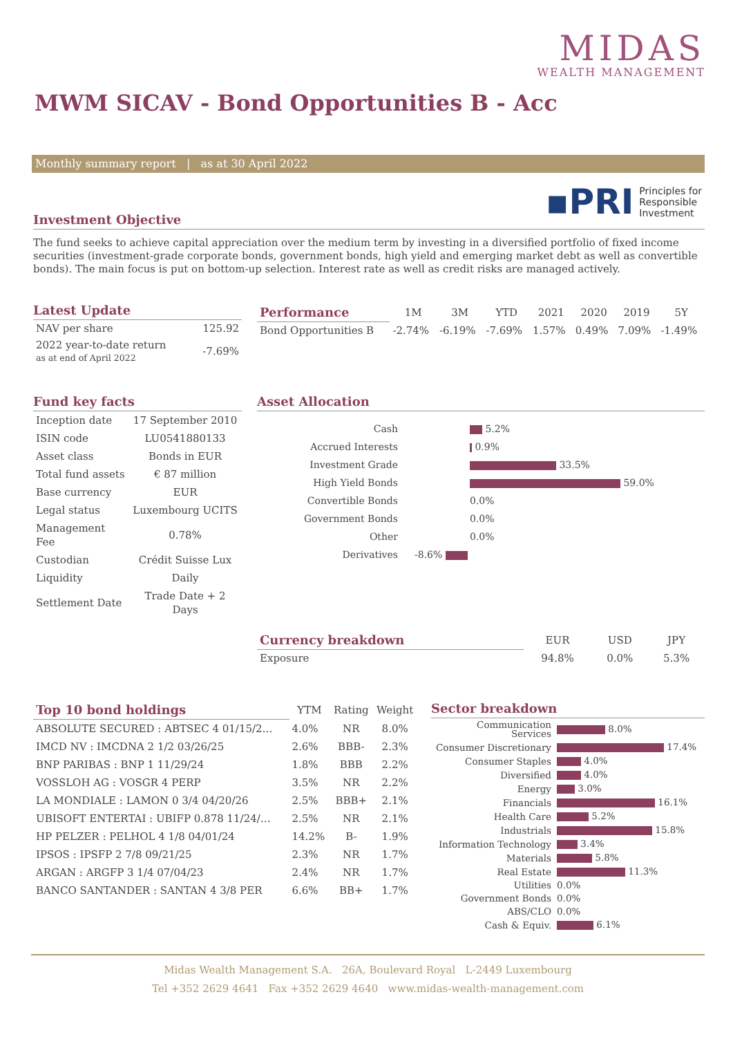MIDAS
WEALTH MANAGEMENT
MWM SICAV - Bond Opportunities B - Acc
Monthly summary report | as at 30 April 2022
▪PRI Principles for
Responsible
Investment
Investment Objective
The fund seeks to achieve capital appreciation over the medium term by investing in a diversified portfolio of fixed income securities (investment-grade corporate bonds, government bonds, high yield and emerging market debt as well as convertible bonds). The main focus is put on bottom-up selection. Interest rate as well as credit risks are managed actively.
Latest Update
| NAV per share | 125.92 |
| 2022 year-to-date return as at end of April 2022 | -7.69% |
| Performance | 1M | 3M | YTD | 2021 | 2020 | 2019 | 5Y |
| --- | --- | --- | --- | --- | --- | --- | --- |
| Bond Opportunities B | -2.74% | -6.19% | -7.69% | 1.57% | 0.49% | 7.09% | -1.49% |
Fund key facts
| Inception date | 17 September 2010 |
| ISIN code | LU0541880133 |
| Asset class | Bonds in EUR |
| Total fund assets | € 87 million |
| Base currency | EUR |
| Legal status | Luxembourg UCITS |
| Management Fee | 0.78% |
| Custodian | Crédit Suisse Lux |
| Liquidity | Daily |
| Settlement Date | Trade Date + 2 Days |
Asset Allocation
| Cash | 5.2% |
| Accrued Interests | 0.9% |
| Investment Grade | 33.5% |
| High Yield Bonds | 59.0% |
| Convertible Bonds | 0.0% |
| Government Bonds | 0.0% |
| Other | 0.0% |
| Derivatives | -8.6% |
| Currency breakdown | EUR | USD | JPY |
| --- | --- | --- | --- |
| Exposure | 94.8% | 0.0% | 5.3% |
| Top 10 bond holdings | YTM | Rating | Weight |
| --- | --- | --- | --- |
| ABSOLUTE SECURED : ABTSEC 4 01/15/2… | 4.0% | NR | 8.0% |
| IMCD NV : IMCDNA 2 1/2 03/26/25 | 2.6% | BBB- | 2.3% |
| BNP PARIBAS : BNP 1 11/29/24 | 1.8% | BBB | 2.2% |
| VOSSLOH AG : VOSGR 4 PERP | 3.5% | NR | 2.2% |
| LA MONDIALE : LAMON 0 3/4 04/20/26 | 2.5% | BBB+ | 2.1% |
| UBISOFT ENTERTAI : UBIFP 0.878 11/24/… | 2.5% | NR | 2.1% |
| HP PELZER : PELHOL 4 1/8 04/01/24 | 14.2% | B- | 1.9% |
| IPSOS : IPSFP 2 7/8 09/21/25 | 2.3% | NR | 1.7% |
| ARGAN : ARGFP 3 1/4 07/04/23 | 2.4% | NR | 1.7% |
| BANCO SANTANDER : SANTAN 4 3/8 PER | 6.6% | BB+ | 1.7% |
Sector breakdown
| Communication Services | 8.0% |
| Consumer Discretionary | 17.4% |
| Consumer Staples | 4.0% |
| Diversified | 4.0% |
| Energy | 3.0% |
| Financials | 16.1% |
| Health Care | 5.2% |
| Industrials | 15.8% |
| Information Technology | 3.4% |
| Materials | 5.8% |
| Real Estate | 11.3% |
| Utilities | 0.0% |
| Government Bonds | 0.0% |
| ABS/CLO | 0.0% |
| Cash & Equiv. | 6.1% |
Midas Wealth Management S.A. 26A, Boulevard Royal L-2449 Luxembourg
Tel +352 2629 4641 Fax +352 2629 4640 www.midas-wealth-management.com